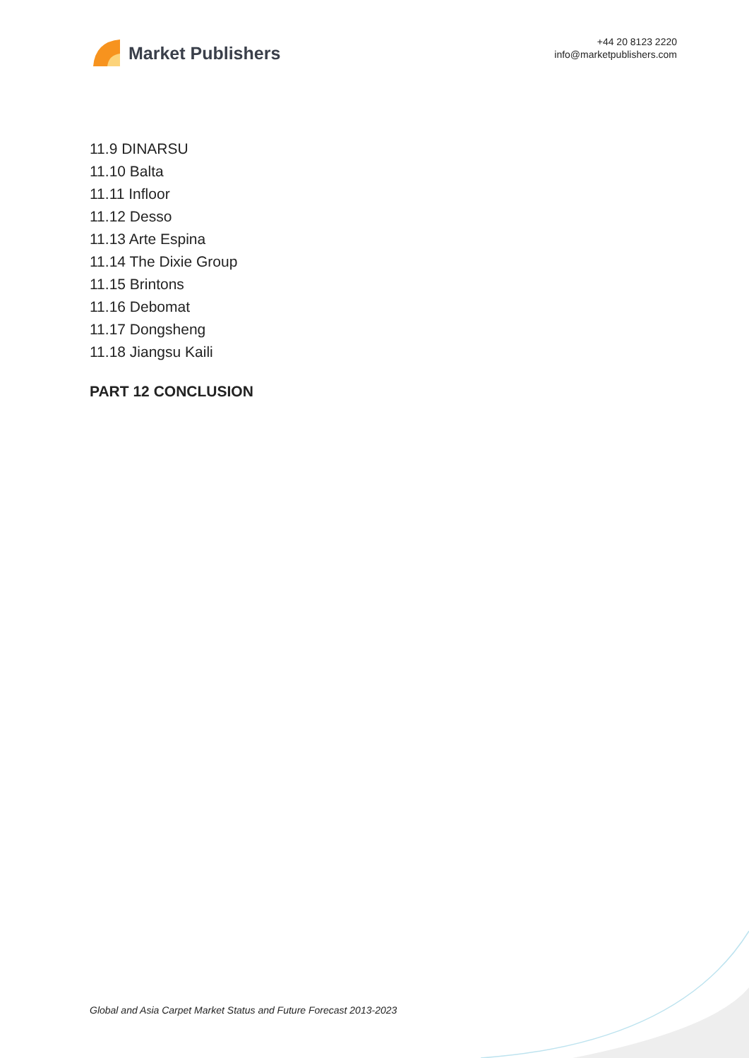Market Publishers
+44 20 8123 2220
info@marketpublishers.com
11.9 DINARSU
11.10 Balta
11.11 Infloor
11.12 Desso
11.13 Arte Espina
11.14 The Dixie Group
11.15 Brintons
11.16 Debomat
11.17 Dongsheng
11.18 Jiangsu Kaili
PART 12 CONCLUSION
Global and Asia Carpet Market Status and Future Forecast 2013-2023